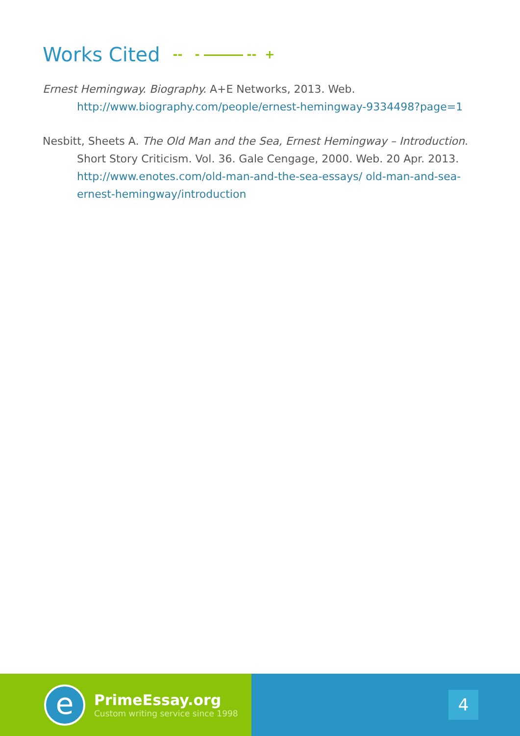Works Cited -- - -- +
Ernest Hemingway. Biography. A+E Networks, 2013. Web. http://www.biography.com/people/ernest-hemingway-9334498?page=1
Nesbitt, Sheets A. The Old Man and the Sea, Ernest Hemingway – Introduction. Short Story Criticism. Vol. 36. Gale Cengage, 2000. Web. 20 Apr. 2013. http://www.enotes.com/old-man-and-the-sea-essays/ old-man-and-sea-ernest-hemingway/introduction
e
PrimeEssay.org
Custom writing service since 1998
4